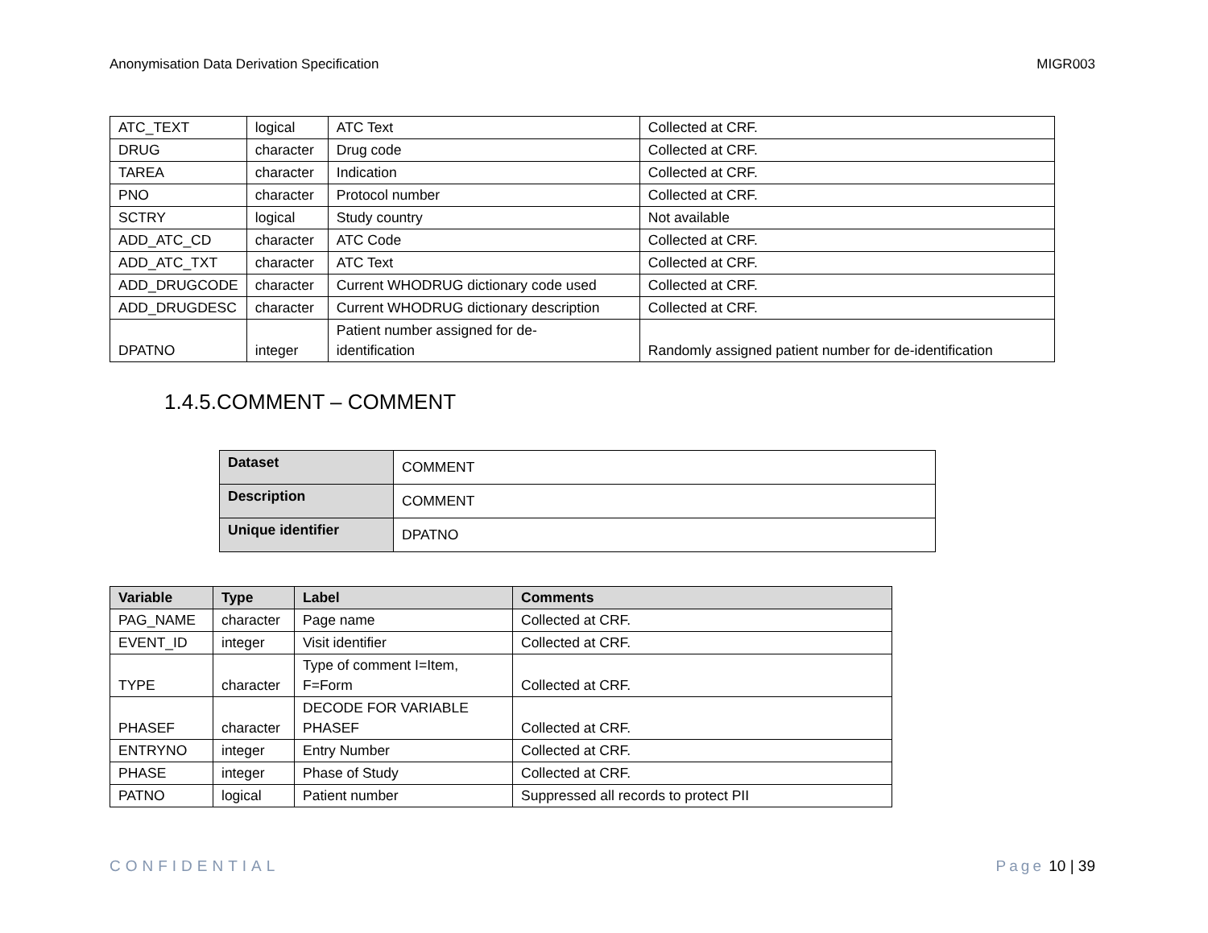Anonymisation Data Derivation Specification MIGR003
| ATC_TEXT | logical | ATC Text | Collected at CRF. |
| DRUG | character | Drug code | Collected at CRF. |
| TAREA | character | Indication | Collected at CRF. |
| PNO | character | Protocol number | Collected at CRF. |
| SCTRY | logical | Study country | Not available |
| ADD_ATC_CD | character | ATC Code | Collected at CRF. |
| ADD_ATC_TXT | character | ATC Text | Collected at CRF. |
| ADD_DRUGCODE | character | Current WHODRUG dictionary code used | Collected at CRF. |
| ADD_DRUGDESC | character | Current WHODRUG dictionary description | Collected at CRF. |
| DPATNO | integer | Patient number assigned for de- identification | Randomly assigned patient number for de-identification |
1.4.5.COMMENT – COMMENT
| Dataset | COMMENT |
| Description | COMMENT |
| Unique identifier | DPATNO |
| Variable | Type | Label | Comments |
| --- | --- | --- | --- |
| PAG_NAME | character | Page name | Collected at CRF. |
| EVENT_ID | integer | Visit identifier | Collected at CRF. |
| TYPE | character | Type of comment I=Item, F=Form | Collected at CRF. |
| PHASEF | character | DECODE FOR VARIABLE PHASEF | Collected at CRF. |
| ENTRYNO | integer | Entry Number | Collected at CRF. |
| PHASE | integer | Phase of Study | Collected at CRF. |
| PATNO | logical | Patient number | Suppressed all records to protect PII |
CONFIDENTIAL Page 10 | 39